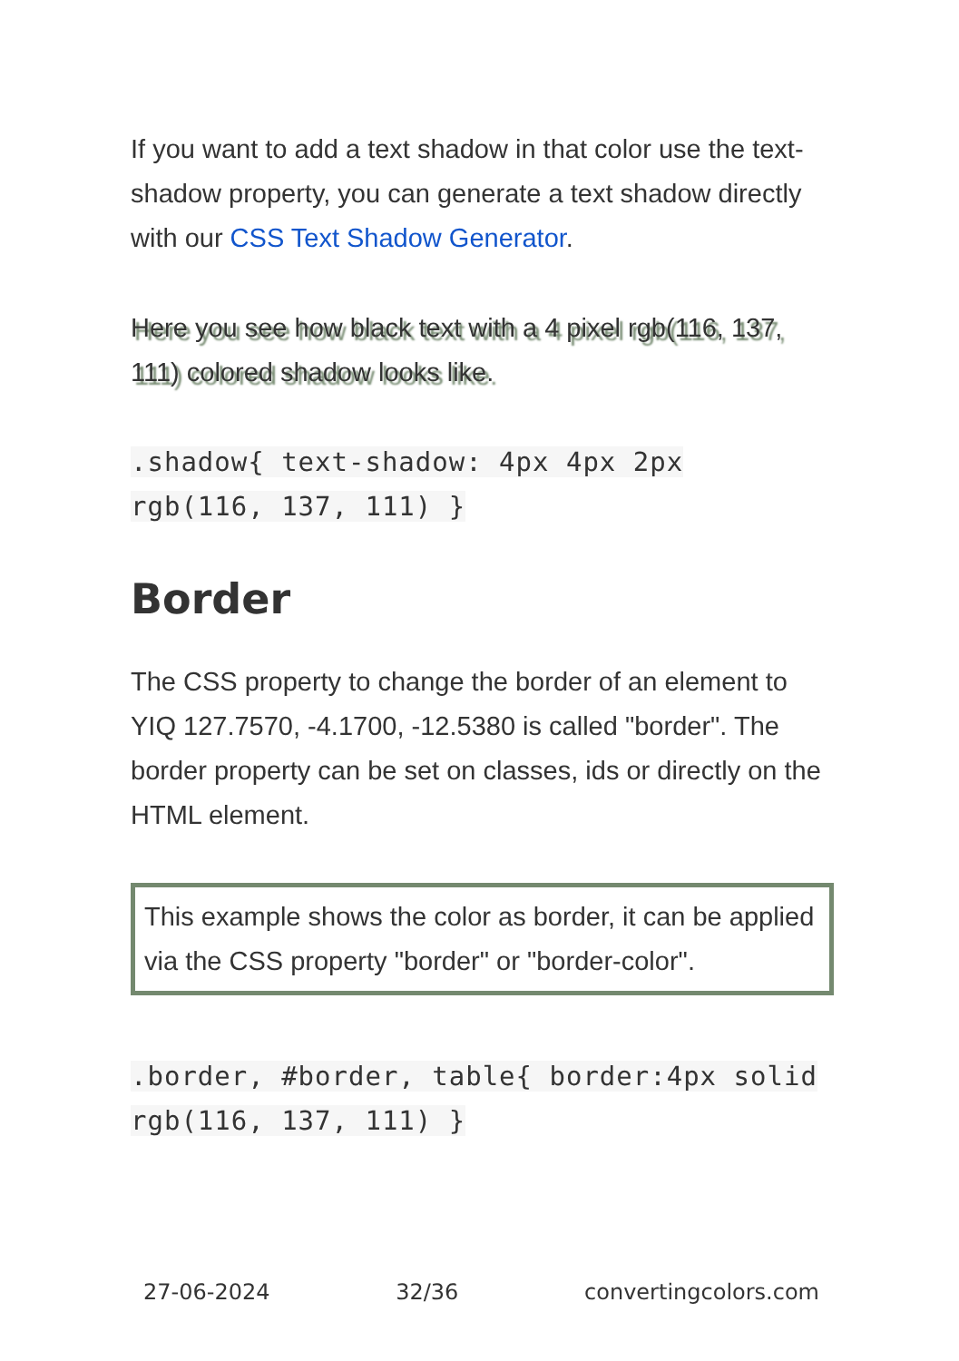If you want to add a text shadow in that color use the text-shadow property, you can generate a text shadow directly with our CSS Text Shadow Generator.
Here you see how black text with a 4 pixel rgb(116, 137, 111) colored shadow looks like.
.shadow{ text-shadow: 4px 4px 2px rgb(116, 137, 111) }
Border
The CSS property to change the border of an element to YIQ 127.7570, -4.1700, -12.5380 is called "border". The border property can be set on classes, ids or directly on the HTML element.
This example shows the color as border, it can be applied via the CSS property "border" or "border-color".
.border, #border, table{ border:4px solid rgb(116, 137, 111) }
27-06-2024 32/36 convertingcolors.com